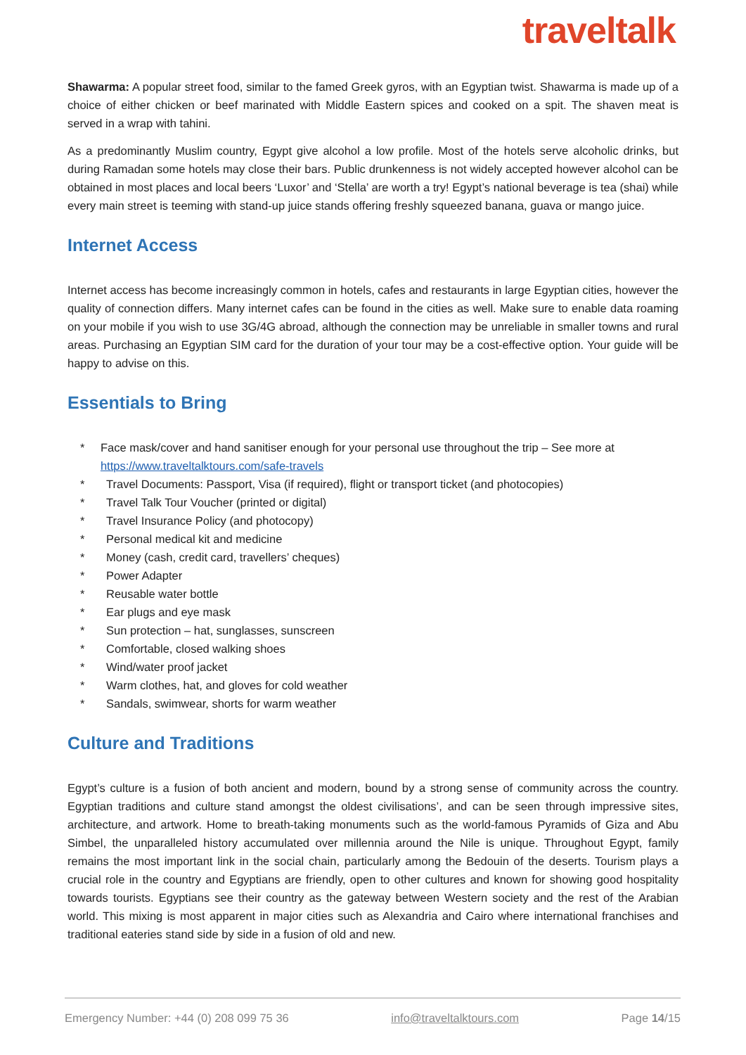traveltalk
Shawarma: A popular street food, similar to the famed Greek gyros, with an Egyptian twist. Shawarma is made up of a choice of either chicken or beef marinated with Middle Eastern spices and cooked on a spit. The shaven meat is served in a wrap with tahini.
As a predominantly Muslim country, Egypt give alcohol a low profile. Most of the hotels serve alcoholic drinks, but during Ramadan some hotels may close their bars. Public drunkenness is not widely accepted however alcohol can be obtained in most places and local beers ‘Luxor’ and ‘Stella’ are worth a try! Egypt’s national beverage is tea (shai) while every main street is teeming with stand-up juice stands offering freshly squeezed banana, guava or mango juice.
Internet Access
Internet access has become increasingly common in hotels, cafes and restaurants in large Egyptian cities, however the quality of connection differs. Many internet cafes can be found in the cities as well. Make sure to enable data roaming on your mobile if you wish to use 3G/4G abroad, although the connection may be unreliable in smaller towns and rural areas. Purchasing an Egyptian SIM card for the duration of your tour may be a cost-effective option. Your guide will be happy to advise on this.
Essentials to Bring
* Face mask/cover and hand sanitiser enough for your personal use throughout the trip – See more at https://www.traveltalktours.com/safe-travels
* Travel Documents: Passport, Visa (if required), flight or transport ticket (and photocopies)
* Travel Talk Tour Voucher (printed or digital)
* Travel Insurance Policy (and photocopy)
* Personal medical kit and medicine
* Money (cash, credit card, travellers’ cheques)
* Power Adapter
* Reusable water bottle
* Ear plugs and eye mask
* Sun protection – hat, sunglasses, sunscreen
* Comfortable, closed walking shoes
* Wind/water proof jacket
* Warm clothes, hat, and gloves for cold weather
* Sandals, swimwear, shorts for warm weather
Culture and Traditions
Egypt’s culture is a fusion of both ancient and modern, bound by a strong sense of community across the country. Egyptian traditions and culture stand amongst the oldest civilisations’, and can be seen through impressive sites, architecture, and artwork. Home to breath-taking monuments such as the world-famous Pyramids of Giza and Abu Simbel, the unparalleled history accumulated over millennia around the Nile is unique. Throughout Egypt, family remains the most important link in the social chain, particularly among the Bedouin of the deserts. Tourism plays a crucial role in the country and Egyptians are friendly, open to other cultures and known for showing good hospitality towards tourists. Egyptians see their country as the gateway between Western society and the rest of the Arabian world. This mixing is most apparent in major cities such as Alexandria and Cairo where international franchises and traditional eateries stand side by side in a fusion of old and new.
Emergency Number: +44 (0) 208 099 75 36 info@traveltalktours.com Page 14/15